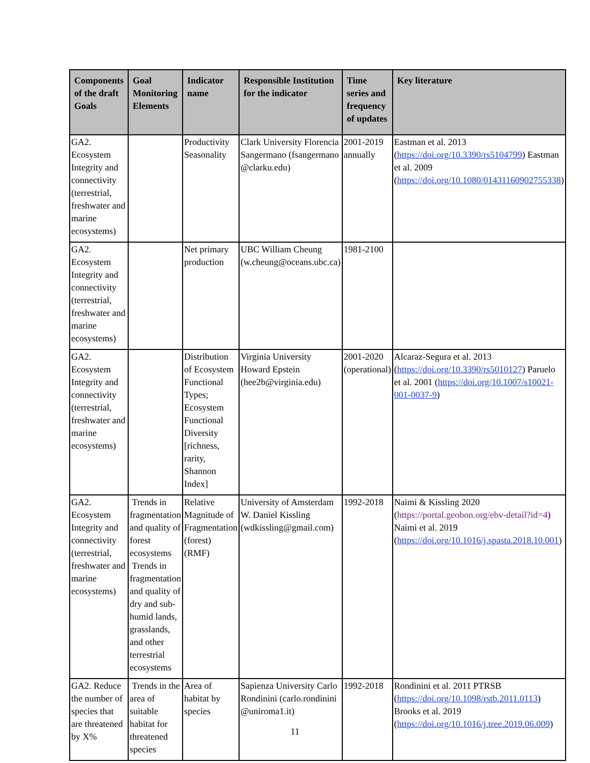| Components of the draft Goals | Goal Monitoring Elements | Indicator name | Responsible Institution for the indicator | Time series and frequency of updates | Key literature |
| --- | --- | --- | --- | --- | --- |
| GA2. Ecosystem Integrity and connectivity (terrestrial, freshwater and marine ecosystems) | | Productivity Seasonality | Clark University Florencia Sangermano (fsangermano @clarku.edu) | 2001-2019 annually | Eastman et al. 2013 ( https://doi.org/10.3390/rs5104799 ) Eastman et al. 2009 ( https://doi.org/10.1080/01431160902755338 ) |
| GA2. Ecosystem Integrity and connectivity (terrestrial, freshwater and marine ecosystems) | | Net primary production | UBC William Cheung (w.cheung@oceans.ubc.ca) | 1981-2100 | |
| GA2. Ecosystem Integrity and connectivity (terrestrial, freshwater and marine ecosystems) | | Distribution of Ecosystem Functional Types; Ecosystem Functional Diversity [richness, rarity, Shannon Index] | Virginia University Howard Epstein (hee2b@virginia.edu) | 2001-2020 (operational) | Alcaraz-Segura et al. 2013 ( https://doi.org/10.3390/rs5010127 ) Paruelo et al. 2001 ( https://doi.org/10.1007/s10021-001-0037-9 ) |
| GA2. Ecosystem Integrity and connectivity (terrestrial, freshwater and marine ecosystems) | Trends in fragmentation and quality of forest ecosystems Trends in fragmentation and quality of dry and sub-humid lands, grasslands, and other terrestrial ecosystems | Relative Magnitude of Fragmentation (forest) (RMF) | University of Amsterdam W. Daniel Kissling (wdkissling@gmail.com) | 1992-2018 | Naimi & Kissling 2020 ( https://portal.geobon.org/ebv-detail?id=4 ) Naimi et al. 2019 ( https://doi.org/10.1016/j.spasta.2018.10.001 ) |
| GA2. Reduce the number of species that are threatened by X% | Trends in the area of suitable habitat for threatened species | Area of habitat by species | Sapienza University Carlo Rondinini (carlo.rondinini @uniroma1.it) | 1992-2018 | Rondinini et al. 2011 PTRSB ( https://doi.org/10.1098/rstb.2011.0113 ) Brooks et al. 2019 ( https://doi.org/10.1016/j.tree.2019.06.009 ) |
11